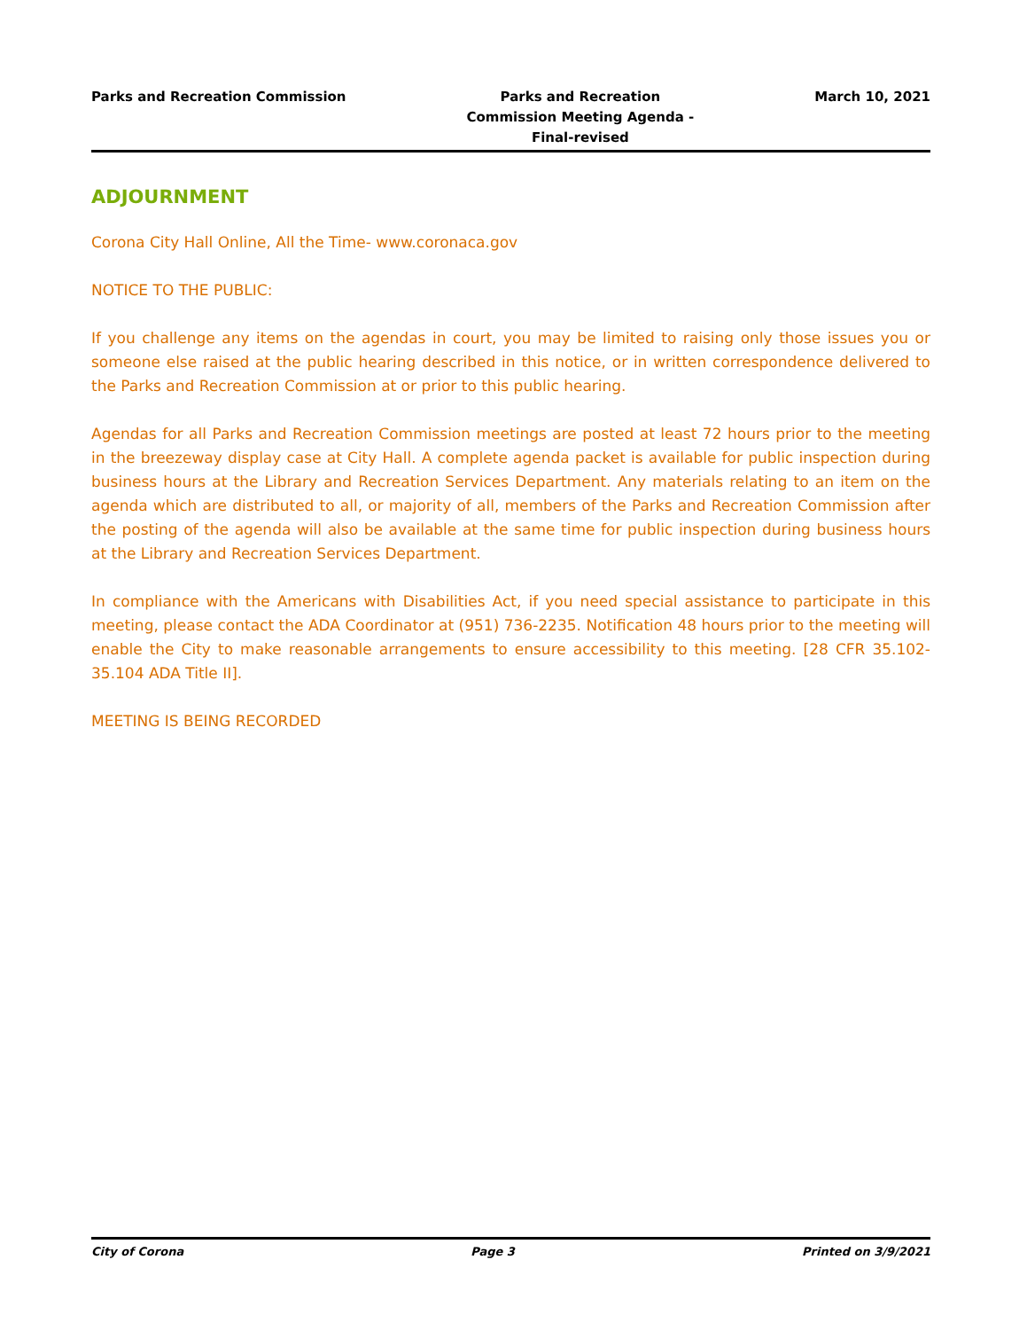Parks and Recreation Commission
Parks and Recreation Commission Meeting Agenda - Final-revised
March 10, 2021
ADJOURNMENT
Corona City Hall Online, All the Time- www.coronaca.gov
NOTICE TO THE PUBLIC:
If you challenge any items on the agendas in court, you may be limited to raising only those issues you or someone else raised at the public hearing described in this notice, or in written correspondence delivered to the Parks and Recreation Commission at or prior to this public hearing.
Agendas for all Parks and Recreation Commission meetings are posted at least 72 hours prior to the meeting in the breezeway display case at City Hall. A complete agenda packet is available for public inspection during business hours at the Library and Recreation Services Department. Any materials relating to an item on the agenda which are distributed to all, or majority of all, members of the Parks and Recreation Commission after the posting of the agenda will also be available at the same time for public inspection during business hours at the Library and Recreation Services Department.
In compliance with the Americans with Disabilities Act, if you need special assistance to participate in this meeting, please contact the ADA Coordinator at (951) 736-2235. Notification 48 hours prior to the meeting will enable the City to make reasonable arrangements to ensure accessibility to this meeting. [28 CFR 35.102-35.104 ADA Title II].
MEETING IS BEING RECORDED
City of Corona Page 3 Printed on 3/9/2021